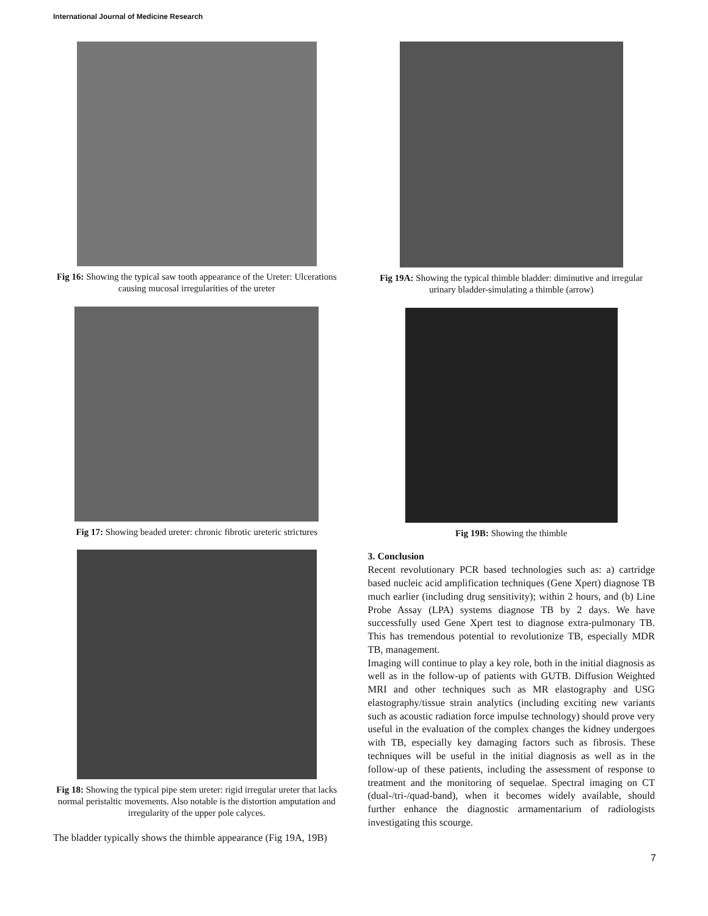International Journal of Medicine Research
Fig 16: Showing the typical saw tooth appearance of the Ureter: Ulcerations causing mucosal irregularities of the ureter
Fig 17: Showing beaded ureter: chronic fibrotic ureteric strictures
Fig 18: Showing the typical pipe stem ureter: rigid irregular ureter that lacks normal peristaltic movements. Also notable is the distortion amputation and irregularity of the upper pole calyces.
The bladder typically shows the thimble appearance (Fig 19A, 19B)
Fig 19A: Showing the typical thimble bladder: diminutive and irregular urinary bladder-simulating a thimble (arrow)
Fig 19B: Showing the thimble
3. Conclusion
Recent revolutionary PCR based technologies such as: a) cartridge based nucleic acid amplification techniques (Gene Xpert) diagnose TB much earlier (including drug sensitivity); within 2 hours, and (b) Line Probe Assay (LPA) systems diagnose TB by 2 days. We have successfully used Gene Xpert test to diagnose extra-pulmonary TB. This has tremendous potential to revolutionize TB, especially MDR TB, management.
Imaging will continue to play a key role, both in the initial diagnosis as well as in the follow-up of patients with GUTB. Diffusion Weighted MRI and other techniques such as MR elastography and USG elastography/tissue strain analytics (including exciting new variants such as acoustic radiation force impulse technology) should prove very useful in the evaluation of the complex changes the kidney undergoes with TB, especially key damaging factors such as fibrosis. These techniques will be useful in the initial diagnosis as well as in the follow-up of these patients, including the assessment of response to treatment and the monitoring of sequelae. Spectral imaging on CT (dual-/tri-/quad-band), when it becomes widely available, should further enhance the diagnostic armamentarium of radiologists investigating this scourge.
7